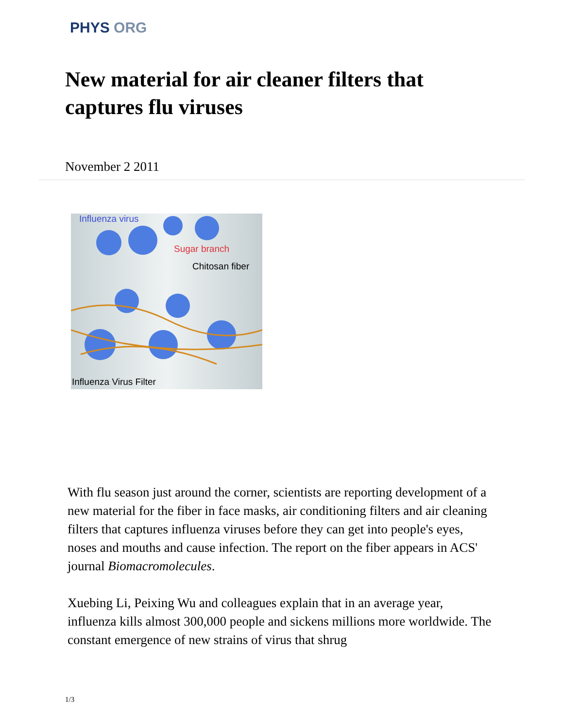PHYS ORG
New material for air cleaner filters that captures flu viruses
November 2 2011
Influenza virus
Sugar branch
Chitosan fiber
Influenza Virus Filter
With flu season just around the corner, scientists are reporting development of a new material for the fiber in face masks, air conditioning filters and air cleaning filters that captures influenza viruses before they can get into people's eyes, noses and mouths and cause infection. The report on the fiber appears in ACS' journal Biomacromolecules.
Xuebing Li, Peixing Wu and colleagues explain that in an average year, influenza kills almost 300,000 people and sickens millions more worldwide. The constant emergence of new strains of virus that shrug
1/3